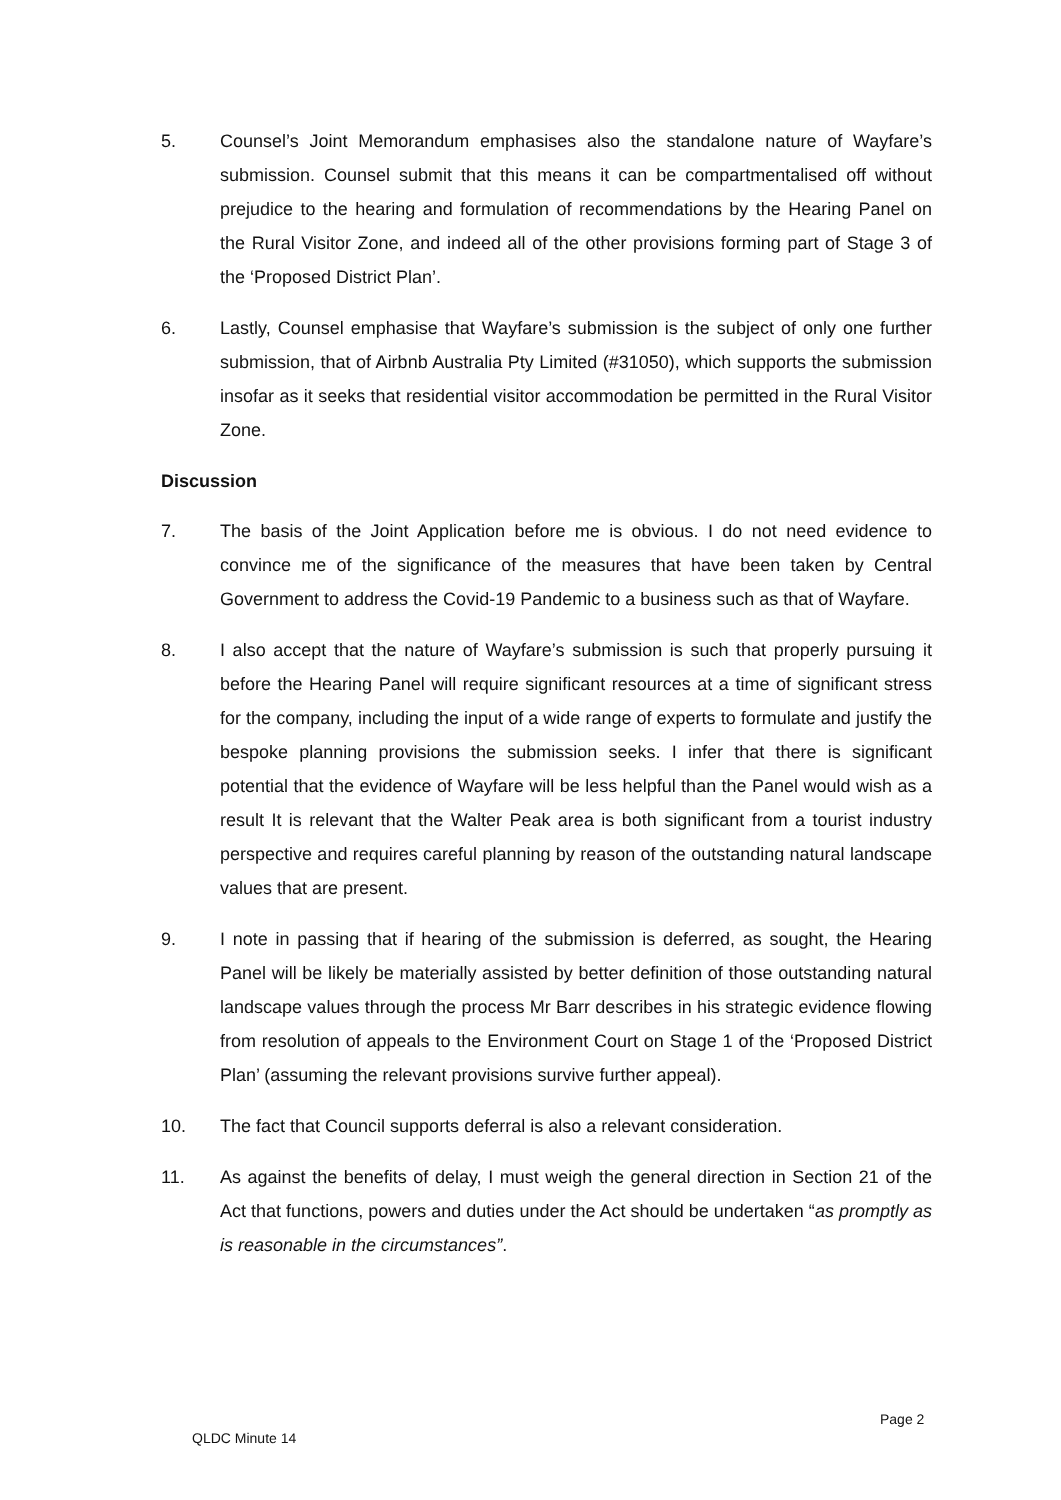5. Counsel’s Joint Memorandum emphasises also the standalone nature of Wayfare’s submission. Counsel submit that this means it can be compartmentalised off without prejudice to the hearing and formulation of recommendations by the Hearing Panel on the Rural Visitor Zone, and indeed all of the other provisions forming part of Stage 3 of the ‘Proposed District Plan’.
6. Lastly, Counsel emphasise that Wayfare’s submission is the subject of only one further submission, that of Airbnb Australia Pty Limited (#31050), which supports the submission insofar as it seeks that residential visitor accommodation be permitted in the Rural Visitor Zone.
Discussion
7. The basis of the Joint Application before me is obvious. I do not need evidence to convince me of the significance of the measures that have been taken by Central Government to address the Covid-19 Pandemic to a business such as that of Wayfare.
8. I also accept that the nature of Wayfare’s submission is such that properly pursuing it before the Hearing Panel will require significant resources at a time of significant stress for the company, including the input of a wide range of experts to formulate and justify the bespoke planning provisions the submission seeks. I infer that there is significant potential that the evidence of Wayfare will be less helpful than the Panel would wish as a result It is relevant that the Walter Peak area is both significant from a tourist industry perspective and requires careful planning by reason of the outstanding natural landscape values that are present.
9. I note in passing that if hearing of the submission is deferred, as sought, the Hearing Panel will be likely be materially assisted by better definition of those outstanding natural landscape values through the process Mr Barr describes in his strategic evidence flowing from resolution of appeals to the Environment Court on Stage 1 of the ‘Proposed District Plan’ (assuming the relevant provisions survive further appeal).
10. The fact that Council supports deferral is also a relevant consideration.
11. As against the benefits of delay, I must weigh the general direction in Section 21 of the Act that functions, powers and duties under the Act should be undertaken “as promptly as is reasonable in the circumstances”.
Page 2
QLDC Minute 14